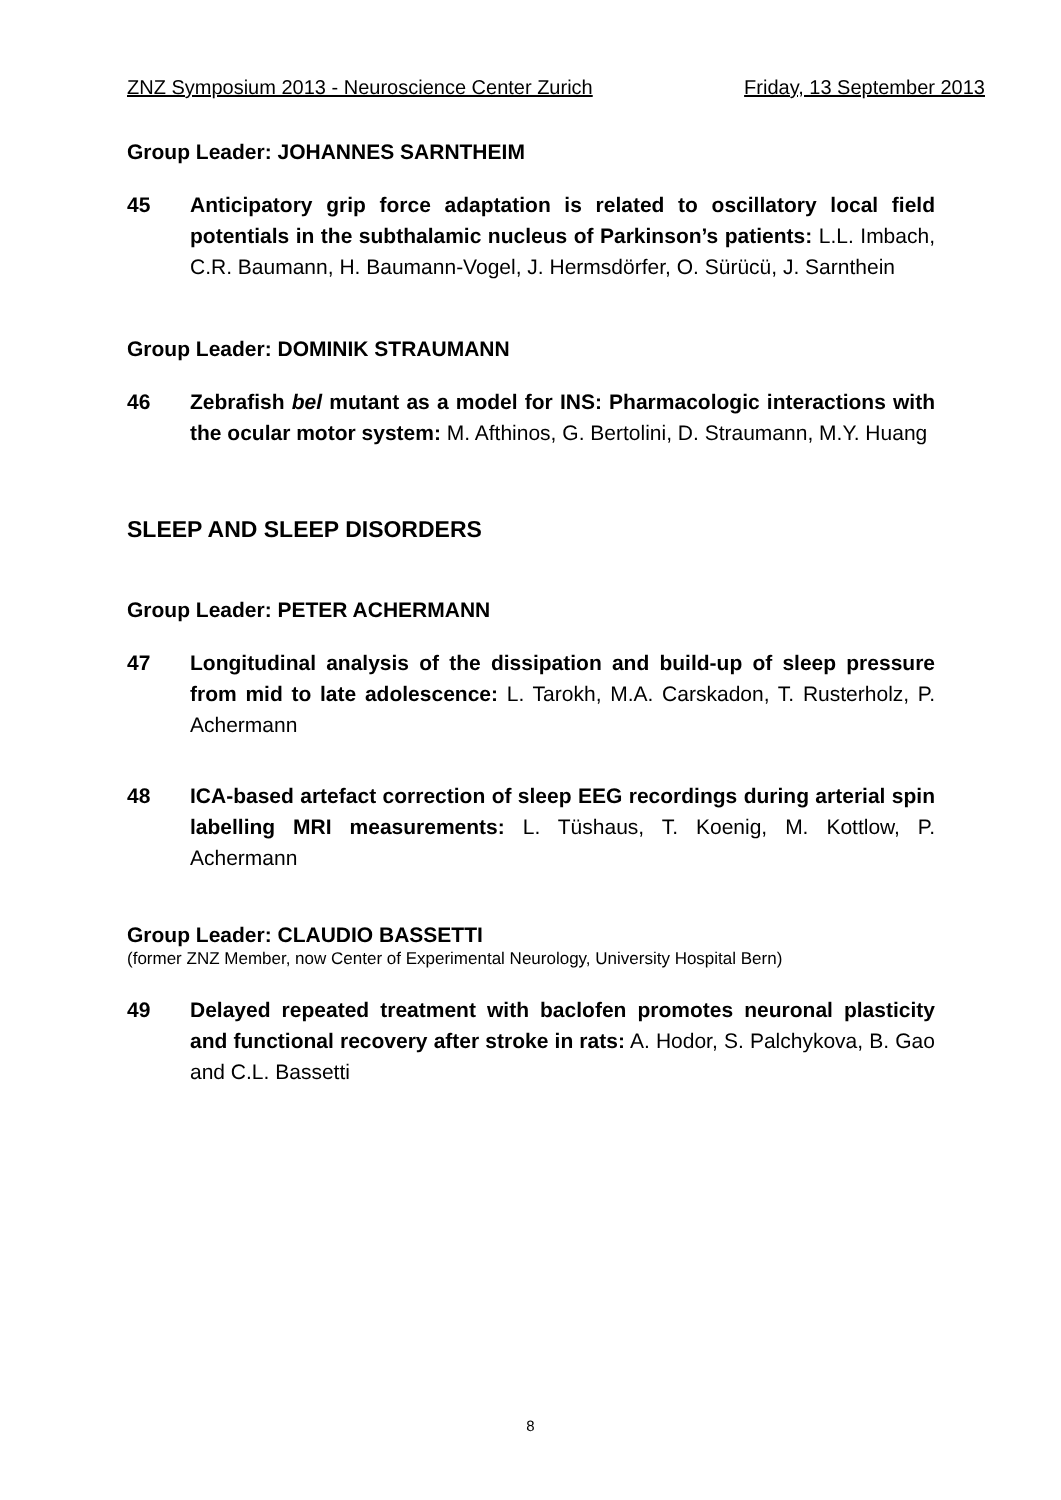ZNZ Symposium 2013 - Neuroscience Center Zurich Friday, 13 September 2013
Group Leader: JOHANNES SARNTHEIM
45 Anticipatory grip force adaptation is related to oscillatory local field potentials in the subthalamic nucleus of Parkinson’s patients: L.L. Imbach, C.R. Baumann, H. Baumann-Vogel, J. Hermsdörfer, O. Sürücü, J. Sarnthein
Group Leader: DOMINIK STRAUMANN
46 Zebrafish bel mutant as a model for INS: Pharmacologic interactions with the ocular motor system: M. Afthinos, G. Bertolini, D. Straumann, M.Y. Huang
SLEEP AND SLEEP DISORDERS
Group Leader: PETER ACHERMANN
47 Longitudinal analysis of the dissipation and build-up of sleep pressure from mid to late adolescence: L. Tarokh, M.A. Carskadon, T. Rusterholz, P. Achermann
48 ICA-based artefact correction of sleep EEG recordings during arterial spin labelling MRI measurements: L. Tüshaus, T. Koenig, M. Kottlow, P. Achermann
Group Leader: CLAUDIO BASSETTI
(former ZNZ Member, now Center of Experimental Neurology, University Hospital Bern)
49 Delayed repeated treatment with baclofen promotes neuronal plasticity and functional recovery after stroke in rats: A. Hodor, S. Palchykova, B. Gao and C.L. Bassetti
8